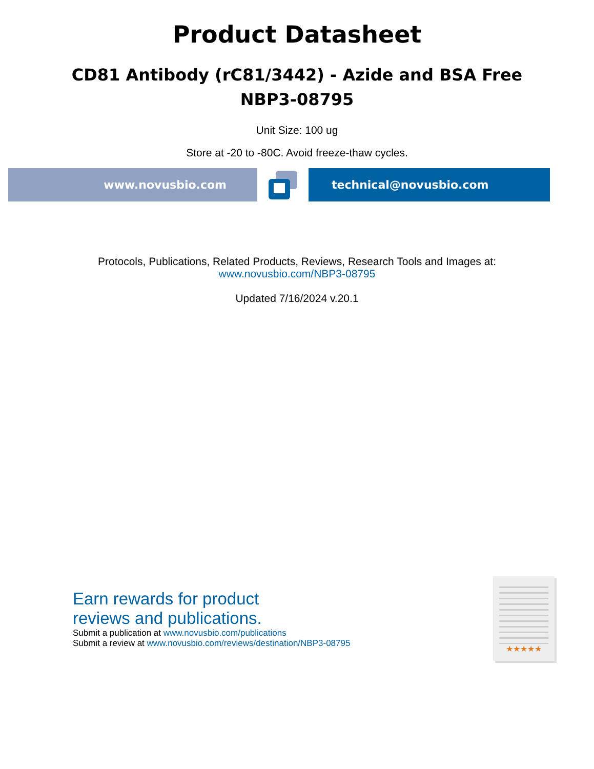Product Datasheet
CD81 Antibody (rC81/3442) - Azide and BSA Free
NBP3-08795
Unit Size: 100 ug
Store at -20 to -80C. Avoid freeze-thaw cycles.
www.novusbio.com technical@novusbio.com
Protocols, Publications, Related Products, Reviews, Research Tools and Images at:
www.novusbio.com/NBP3-08795
Updated 7/16/2024 v.20.1
Earn rewards for product
reviews and publications.
Submit a publication at www.novusbio.com/publications
Submit a review at www.novusbio.com/reviews/destination/NBP3-08795
★★★★★